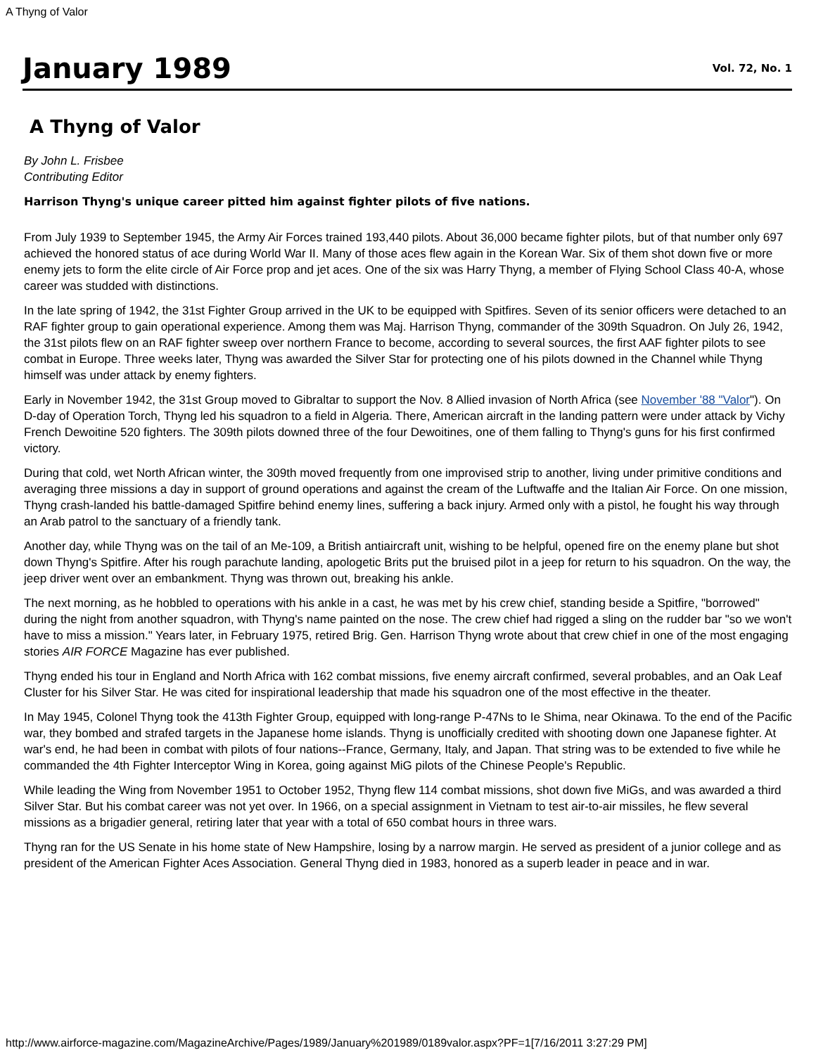A Thyng of Valor
January 1989
Vol. 72, No. 1
A Thyng of Valor
By John L. Frisbee
Contributing Editor
Harrison Thyng's unique career pitted him against fighter pilots of five nations.
From July 1939 to September 1945, the Army Air Forces trained 193,440 pilots. About 36,000 became fighter pilots, but of that number only 697 achieved the honored status of ace during World War II. Many of those aces flew again in the Korean War. Six of them shot down five or more enemy jets to form the elite circle of Air Force prop and jet aces. One of the six was Harry Thyng, a member of Flying School Class 40-A, whose career was studded with distinctions.
In the late spring of 1942, the 31st Fighter Group arrived in the UK to be equipped with Spitfires. Seven of its senior officers were detached to an RAF fighter group to gain operational experience. Among them was Maj. Harrison Thyng, commander of the 309th Squadron. On July 26, 1942, the 31st pilots flew on an RAF fighter sweep over northern France to become, according to several sources, the first AAF fighter pilots to see combat in Europe. Three weeks later, Thyng was awarded the Silver Star for protecting one of his pilots downed in the Channel while Thyng himself was under attack by enemy fighters.
Early in November 1942, the 31st Group moved to Gibraltar to support the Nov. 8 Allied invasion of North Africa (see November '88 "Valor"). On D-day of Operation Torch, Thyng led his squadron to a field in Algeria. There, American aircraft in the landing pattern were under attack by Vichy French Dewoitine 520 fighters. The 309th pilots downed three of the four Dewoitines, one of them falling to Thyng's guns for his first confirmed victory.
During that cold, wet North African winter, the 309th moved frequently from one improvised strip to another, living under primitive conditions and averaging three missions a day in support of ground operations and against the cream of the Luftwaffe and the Italian Air Force. On one mission, Thyng crash-landed his battle-damaged Spitfire behind enemy lines, suffering a back injury. Armed only with a pistol, he fought his way through an Arab patrol to the sanctuary of a friendly tank.
Another day, while Thyng was on the tail of an Me-109, a British antiaircraft unit, wishing to be helpful, opened fire on the enemy plane but shot down Thyng's Spitfire. After his rough parachute landing, apologetic Brits put the bruised pilot in a jeep for return to his squadron. On the way, the jeep driver went over an embankment. Thyng was thrown out, breaking his ankle.
The next morning, as he hobbled to operations with his ankle in a cast, he was met by his crew chief, standing beside a Spitfire, "borrowed" during the night from another squadron, with Thyng's name painted on the nose. The crew chief had rigged a sling on the rudder bar "so we won't have to miss a mission." Years later, in February 1975, retired Brig. Gen. Harrison Thyng wrote about that crew chief in one of the most engaging stories AIR FORCE Magazine has ever published.
Thyng ended his tour in England and North Africa with 162 combat missions, five enemy aircraft confirmed, several probables, and an Oak Leaf Cluster for his Silver Star. He was cited for inspirational leadership that made his squadron one of the most effective in the theater.
In May 1945, Colonel Thyng took the 413th Fighter Group, equipped with long-range P-47Ns to Ie Shima, near Okinawa. To the end of the Pacific war, they bombed and strafed targets in the Japanese home islands. Thyng is unofficially credited with shooting down one Japanese fighter. At war's end, he had been in combat with pilots of four nations--France, Germany, Italy, and Japan. That string was to be extended to five while he commanded the 4th Fighter Interceptor Wing in Korea, going against MiG pilots of the Chinese People's Republic.
While leading the Wing from November 1951 to October 1952, Thyng flew 114 combat missions, shot down five MiGs, and was awarded a third Silver Star. But his combat career was not yet over. In 1966, on a special assignment in Vietnam to test air-to-air missiles, he flew several missions as a brigadier general, retiring later that year with a total of 650 combat hours in three wars.
Thyng ran for the US Senate in his home state of New Hampshire, losing by a narrow margin. He served as president of a junior college and as president of the American Fighter Aces Association. General Thyng died in 1983, honored as a superb leader in peace and in war.
http://www.airforce-magazine.com/MagazineArchive/Pages/1989/January%201989/0189valor.aspx?PF=1[7/16/2011 3:27:29 PM]